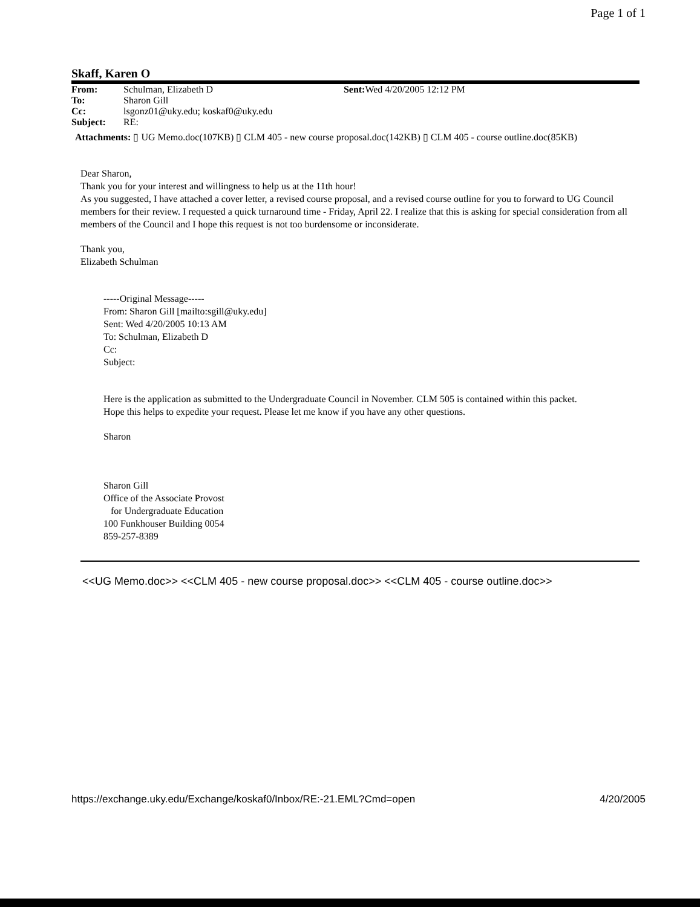Page 1 of 1
Skaff, Karen O
| From: | Schulman, Elizabeth D | Sent: Wed 4/20/2005 12:12 PM |
| To: | Sharon Gill | |
| Cc: | lsgonz01@uky.edu; koskaf0@uky.edu | |
| Subject: | RE: | |
Attachments: ▯ UG Memo.doc(107KB) ▯ CLM 405 - new course proposal.doc(142KB) ▯ CLM 405 - course outline.doc(85KB)
Dear Sharon,
Thank you for your interest and willingness to help us at the 11th hour!
As you suggested, I have attached a cover letter, a revised course proposal, and a revised course outline for you to forward to UG Council members for their review. I requested a quick turnaround time - Friday, April 22. I realize that this is asking for special consideration from all members of the Council and I hope this request is not too burdensome or inconsiderate.
Thank you,
Elizabeth Schulman
-----Original Message-----
From: Sharon Gill [mailto:sgill@uky.edu]
Sent: Wed 4/20/2005 10:13 AM
To: Schulman, Elizabeth D
Cc:
Subject:
Here is the application as submitted to the Undergraduate Council in November. CLM 505 is contained within this packet.
Hope this helps to expedite your request. Please let me know if you have any other questions.
Sharon
Sharon Gill
Office of the Associate Provost
for Undergraduate Education
100 Funkhouser Building 0054
859-257-8389
<<UG Memo.doc>> <<CLM 405 - new course proposal.doc>> <<CLM 405 - course outline.doc>>
https://exchange.uky.edu/Exchange/koskaf0/Inbox/RE:-21.EML?Cmd=open 4/20/2005